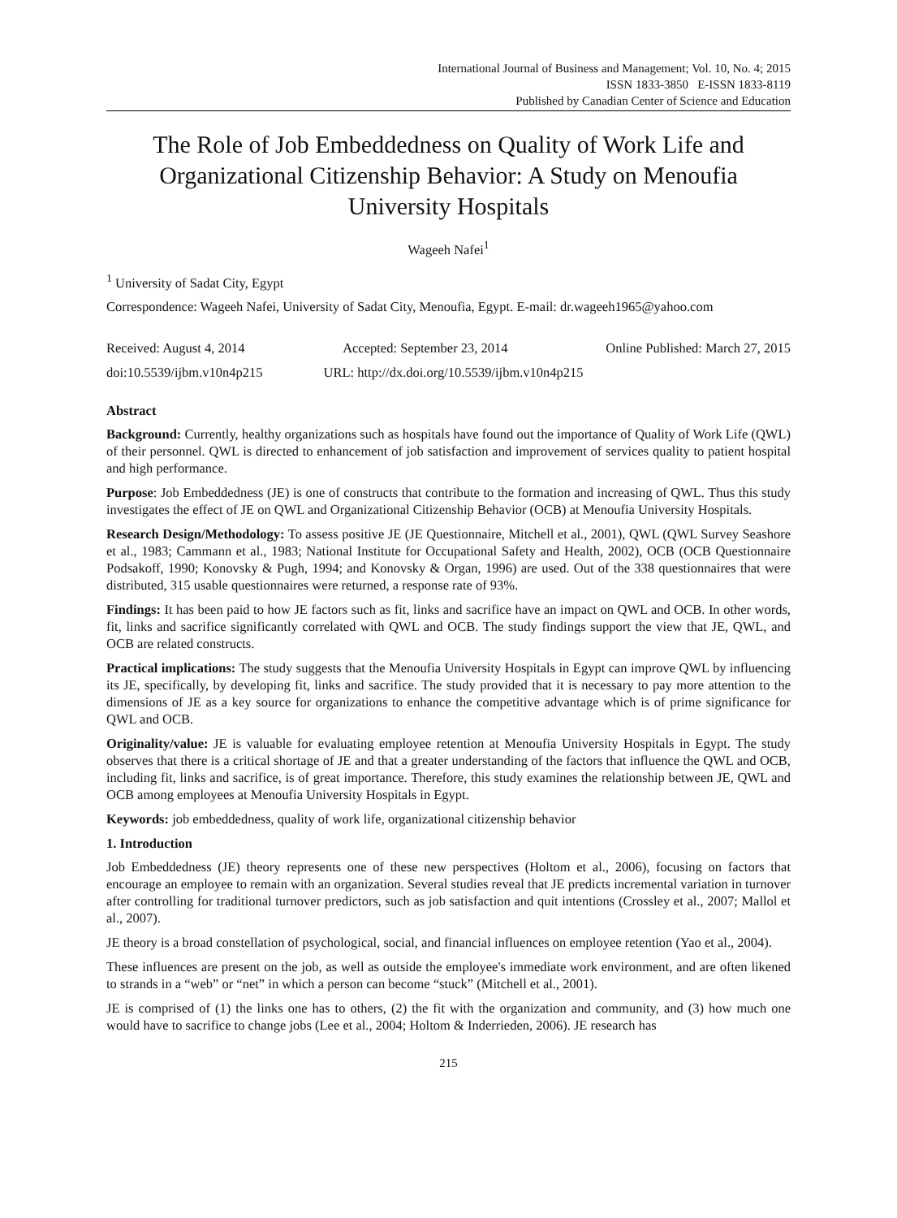International Journal of Business and Management; Vol. 10, No. 4; 2015
ISSN 1833-3850 E-ISSN 1833-8119
Published by Canadian Center of Science and Education
The Role of Job Embeddedness on Quality of Work Life and Organizational Citizenship Behavior: A Study on Menoufia University Hospitals
Wageeh Nafei<sup>1</sup>
<sup>1</sup> University of Sadat City, Egypt
Correspondence: Wageeh Nafei, University of Sadat City, Menoufia, Egypt. E-mail: dr.wageeh1965@yahoo.com
Received: August 4, 2014 Accepted: September 23, 2014 Online Published: March 27, 2015
doi:10.5539/ijbm.v10n4p215 URL: http://dx.doi.org/10.5539/ijbm.v10n4p215
Abstract
Background: Currently, healthy organizations such as hospitals have found out the importance of Quality of Work Life (QWL) of their personnel. QWL is directed to enhancement of job satisfaction and improvement of services quality to patient hospital and high performance.
Purpose: Job Embeddedness (JE) is one of constructs that contribute to the formation and increasing of QWL. Thus this study investigates the effect of JE on QWL and Organizational Citizenship Behavior (OCB) at Menoufia University Hospitals.
Research Design/Methodology: To assess positive JE (JE Questionnaire, Mitchell et al., 2001), QWL (QWL Survey Seashore et al., 1983; Cammann et al., 1983; National Institute for Occupational Safety and Health, 2002), OCB (OCB Questionnaire Podsakoff, 1990; Konovsky & Pugh, 1994; and Konovsky & Organ, 1996) are used. Out of the 338 questionnaires that were distributed, 315 usable questionnaires were returned, a response rate of 93%.
Findings: It has been paid to how JE factors such as fit, links and sacrifice have an impact on QWL and OCB. In other words, fit, links and sacrifice significantly correlated with QWL and OCB. The study findings support the view that JE, QWL, and OCB are related constructs.
Practical implications: The study suggests that the Menoufia University Hospitals in Egypt can improve QWL by influencing its JE, specifically, by developing fit, links and sacrifice. The study provided that it is necessary to pay more attention to the dimensions of JE as a key source for organizations to enhance the competitive advantage which is of prime significance for QWL and OCB.
Originality/value: JE is valuable for evaluating employee retention at Menoufia University Hospitals in Egypt. The study observes that there is a critical shortage of JE and that a greater understanding of the factors that influence the QWL and OCB, including fit, links and sacrifice, is of great importance. Therefore, this study examines the relationship between JE, QWL and OCB among employees at Menoufia University Hospitals in Egypt.
Keywords: job embeddedness, quality of work life, organizational citizenship behavior
1. Introduction
Job Embeddedness (JE) theory represents one of these new perspectives (Holtom et al., 2006), focusing on factors that encourage an employee to remain with an organization. Several studies reveal that JE predicts incremental variation in turnover after controlling for traditional turnover predictors, such as job satisfaction and quit intentions (Crossley et al., 2007; Mallol et al., 2007).
JE theory is a broad constellation of psychological, social, and financial influences on employee retention (Yao et al., 2004).
These influences are present on the job, as well as outside the employee's immediate work environment, and are often likened to strands in a “web” or “net” in which a person can become “stuck” (Mitchell et al., 2001).
JE is comprised of (1) the links one has to others, (2) the fit with the organization and community, and (3) how much one would have to sacrifice to change jobs (Lee et al., 2004; Holtom & Inderrieden, 2006). JE research has
215